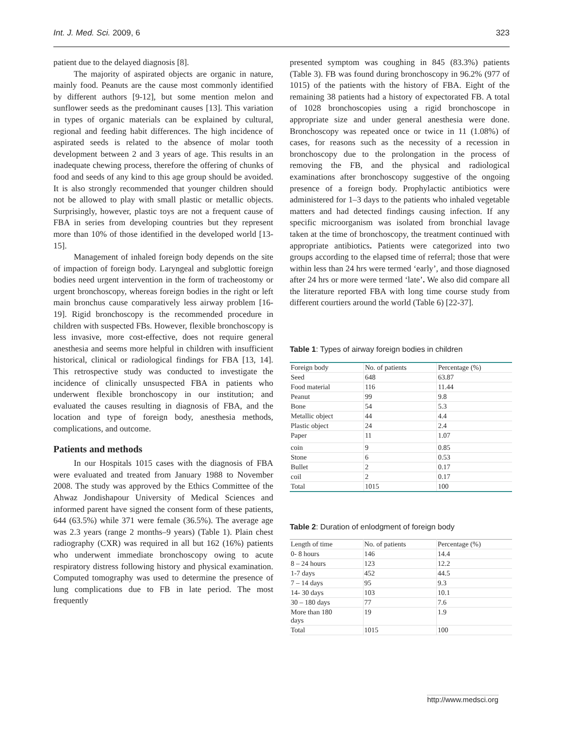Int. J. Med. Sci. 2009, 6 323
patient due to the delayed diagnosis [8].
The majority of aspirated objects are organic in nature, mainly food. Peanuts are the cause most commonly identified by different authors [9-12], but some mention melon and sunflower seeds as the predominant causes [13]. This variation in types of organic materials can be explained by cultural, regional and feeding habit differences. The high incidence of aspirated seeds is related to the absence of molar tooth development between 2 and 3 years of age. This results in an inadequate chewing process, therefore the offering of chunks of food and seeds of any kind to this age group should be avoided. It is also strongly recommended that younger children should not be allowed to play with small plastic or metallic objects. Surprisingly, however, plastic toys are not a frequent cause of FBA in series from developing countries but they represent more than 10% of those identified in the developed world [13- 15].
Management of inhaled foreign body depends on the site of impaction of foreign body. Laryngeal and subglottic foreign bodies need urgent intervention in the form of tracheostomy or urgent bronchoscopy, whereas foreign bodies in the right or left main bronchus cause comparatively less airway problem [16-19]. Rigid bronchoscopy is the recommended procedure in children with suspected FBs. However, flexible bronchoscopy is less invasive, more cost-effective, does not require general anesthesia and seems more helpful in children with insufficient historical, clinical or radiological findings for FBA [13, 14]. This retrospective study was conducted to investigate the incidence of clinically unsuspected FBA in patients who underwent flexible bronchoscopy in our institution; and evaluated the causes resulting in diagnosis of FBA, and the location and type of foreign body, anesthesia methods, complications, and outcome.
Patients and methods
In our Hospitals 1015 cases with the diagnosis of FBA were evaluated and treated from January 1988 to November 2008. The study was approved by the Ethics Committee of the Ahwaz Jondishapour University of Medical Sciences and informed parent have signed the consent form of these patients, 644 (63.5%) while 371 were female (36.5%). The average age was 2.3 years (range 2 months–9 years) (Table 1). Plain chest radiography (CXR) was required in all but 162 (16%) patients who underwent immediate bronchoscopy owing to acute respiratory distress following history and physical examination. Computed tomography was used to determine the presence of lung complications due to FB in late period. The most frequently
presented symptom was coughing in 845 (83.3%) patients (Table 3). FB was found during bronchoscopy in 96.2% (977 of 1015) of the patients with the history of FBA. Eight of the remaining 38 patients had a history of expectorated FB. A total of 1028 bronchoscopies using a rigid bronchoscope in appropriate size and under general anesthesia were done. Bronchoscopy was repeated once or twice in 11 (1.08%) of cases, for reasons such as the necessity of a recession in bronchoscopy due to the prolongation in the process of removing the FB, and the physical and radiological examinations after bronchoscopy suggestive of the ongoing presence of a foreign body. Prophylactic antibiotics were administered for 1–3 days to the patients who inhaled vegetable matters and had detected findings causing infection. If any specific microorganism was isolated from bronchial lavage taken at the time of bronchoscopy, the treatment continued with appropriate antibiotics. Patients were categorized into two groups according to the elapsed time of referral; those that were within less than 24 hrs were termed ‘early’, and those diagnosed after 24 hrs or more were termed ‘late’. We also did compare all the literature reported FBA with long time course study from different courtiers around the world (Table 6) [22-37].
Table 1: Types of airway foreign bodies in children
| Foreign body | No. of patients | Percentage (%) |
| Seed | 648 | 63.87 |
| Food material | 116 | 11.44 |
| Peanut | 99 | 9.8 |
| Bone | 54 | 5.3 |
| Metallic object | 44 | 4.4 |
| Plastic object | 24 | 2.4 |
| Paper | 11 | 1.07 |
| coin | 9 | 0.85 |
| Stone | 6 | 0.53 |
| Bullet | 2 | 0.17 |
| coil | 2 | 0.17 |
| Total | 1015 | 100 |
Table 2: Duration of enlodgment of foreign body
| Length of time | No. of patients | Percentage (%) |
| 0- 8 hours | 146 | 14.4 |
| 8 – 24 hours | 123 | 12.2 |
| 1-7 days | 452 | 44.5 |
| 7 – 14 days | 95 | 9.3 |
| 14- 30 days | 103 | 10.1 |
| 30 – 180 days | 77 | 7.6 |
| More than 180 days | 19 | 1.9 |
| Total | 1015 | 100 |
http://www.medsci.org